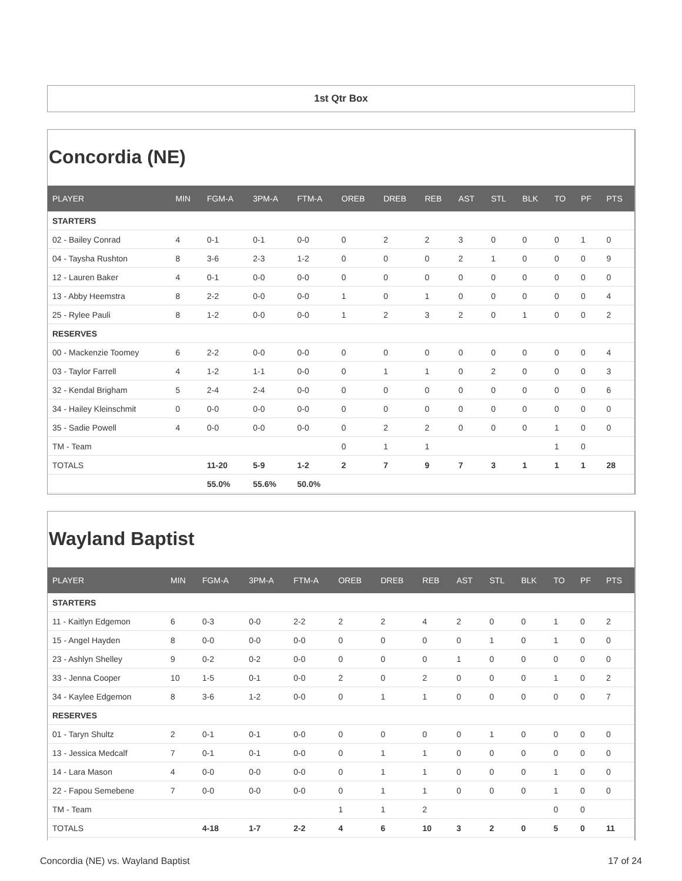1st Qtr Box
Concordia (NE)
| PLAYER | MIN | FGM-A | 3PM-A | FTM-A | OREB | DREB | REB | AST | STL | BLK | TO | PF | PTS |
| --- | --- | --- | --- | --- | --- | --- | --- | --- | --- | --- | --- | --- | --- |
| STARTERS | | | | | | | | | | | | | |
| 02 - Bailey Conrad | 4 | 0-1 | 0-1 | 0-0 | 0 | 2 | 2 | 3 | 0 | 0 | 0 | 1 | 0 |
| 04 - Taysha Rushton | 8 | 3-6 | 2-3 | 1-2 | 0 | 0 | 0 | 2 | 1 | 0 | 0 | 0 | 9 |
| 12 - Lauren Baker | 4 | 0-1 | 0-0 | 0-0 | 0 | 0 | 0 | 0 | 0 | 0 | 0 | 0 | 0 |
| 13 - Abby Heemstra | 8 | 2-2 | 0-0 | 0-0 | 1 | 0 | 1 | 0 | 0 | 0 | 0 | 0 | 4 |
| 25 - Rylee Pauli | 8 | 1-2 | 0-0 | 0-0 | 1 | 2 | 3 | 2 | 0 | 1 | 0 | 0 | 2 |
| RESERVES | | | | | | | | | | | | | |
| 00 - Mackenzie Toomey | 6 | 2-2 | 0-0 | 0-0 | 0 | 0 | 0 | 0 | 0 | 0 | 0 | 0 | 4 |
| 03 - Taylor Farrell | 4 | 1-2 | 1-1 | 0-0 | 0 | 1 | 1 | 0 | 2 | 0 | 0 | 0 | 3 |
| 32 - Kendal Brigham | 5 | 2-4 | 2-4 | 0-0 | 0 | 0 | 0 | 0 | 0 | 0 | 0 | 0 | 6 |
| 34 - Hailey Kleinschmit | 0 | 0-0 | 0-0 | 0-0 | 0 | 0 | 0 | 0 | 0 | 0 | 0 | 0 | 0 |
| 35 - Sadie Powell | 4 | 0-0 | 0-0 | 0-0 | 0 | 2 | 2 | 0 | 0 | 0 | 1 | 0 | 0 |
| TM - Team | | | | | 0 | 1 | 1 | | | | 1 | 0 | |
| TOTALS | | 11-20 | 5-9 | 1-2 | 2 | 7 | 9 | 7 | 3 | 1 | 1 | 1 | 28 |
| | | 55.0% | 55.6% | 50.0% | | | | | | | | | |
Wayland Baptist
| PLAYER | MIN | FGM-A | 3PM-A | FTM-A | OREB | DREB | REB | AST | STL | BLK | TO | PF | PTS |
| --- | --- | --- | --- | --- | --- | --- | --- | --- | --- | --- | --- | --- | --- |
| STARTERS | | | | | | | | | | | | | |
| 11 - Kaitlyn Edgemon | 6 | 0-3 | 0-0 | 2-2 | 2 | 2 | 4 | 2 | 0 | 0 | 1 | 0 | 2 |
| 15 - Angel Hayden | 8 | 0-0 | 0-0 | 0-0 | 0 | 0 | 0 | 0 | 1 | 0 | 1 | 0 | 0 |
| 23 - Ashlyn Shelley | 9 | 0-2 | 0-2 | 0-0 | 0 | 0 | 0 | 1 | 0 | 0 | 0 | 0 | 0 |
| 33 - Jenna Cooper | 10 | 1-5 | 0-1 | 0-0 | 2 | 0 | 2 | 0 | 0 | 0 | 1 | 0 | 2 |
| 34 - Kaylee Edgemon | 8 | 3-6 | 1-2 | 0-0 | 0 | 1 | 1 | 0 | 0 | 0 | 0 | 0 | 7 |
| RESERVES | | | | | | | | | | | | | |
| 01 - Taryn Shultz | 2 | 0-1 | 0-1 | 0-0 | 0 | 0 | 0 | 0 | 1 | 0 | 0 | 0 | 0 |
| 13 - Jessica Medcalf | 7 | 0-1 | 0-1 | 0-0 | 0 | 1 | 1 | 0 | 0 | 0 | 0 | 0 | 0 |
| 14 - Lara Mason | 4 | 0-0 | 0-0 | 0-0 | 0 | 1 | 1 | 0 | 0 | 0 | 1 | 0 | 0 |
| 22 - Fapou Semebene | 7 | 0-0 | 0-0 | 0-0 | 0 | 1 | 1 | 0 | 0 | 0 | 1 | 0 | 0 |
| TM - Team | | | | | 1 | 1 | 2 | | | | 0 | 0 | |
| TOTALS | | 4-18 | 1-7 | 2-2 | 4 | 6 | 10 | 3 | 2 | 0 | 5 | 0 | 11 |
Concordia (NE) vs. Wayland Baptist 17 of 24